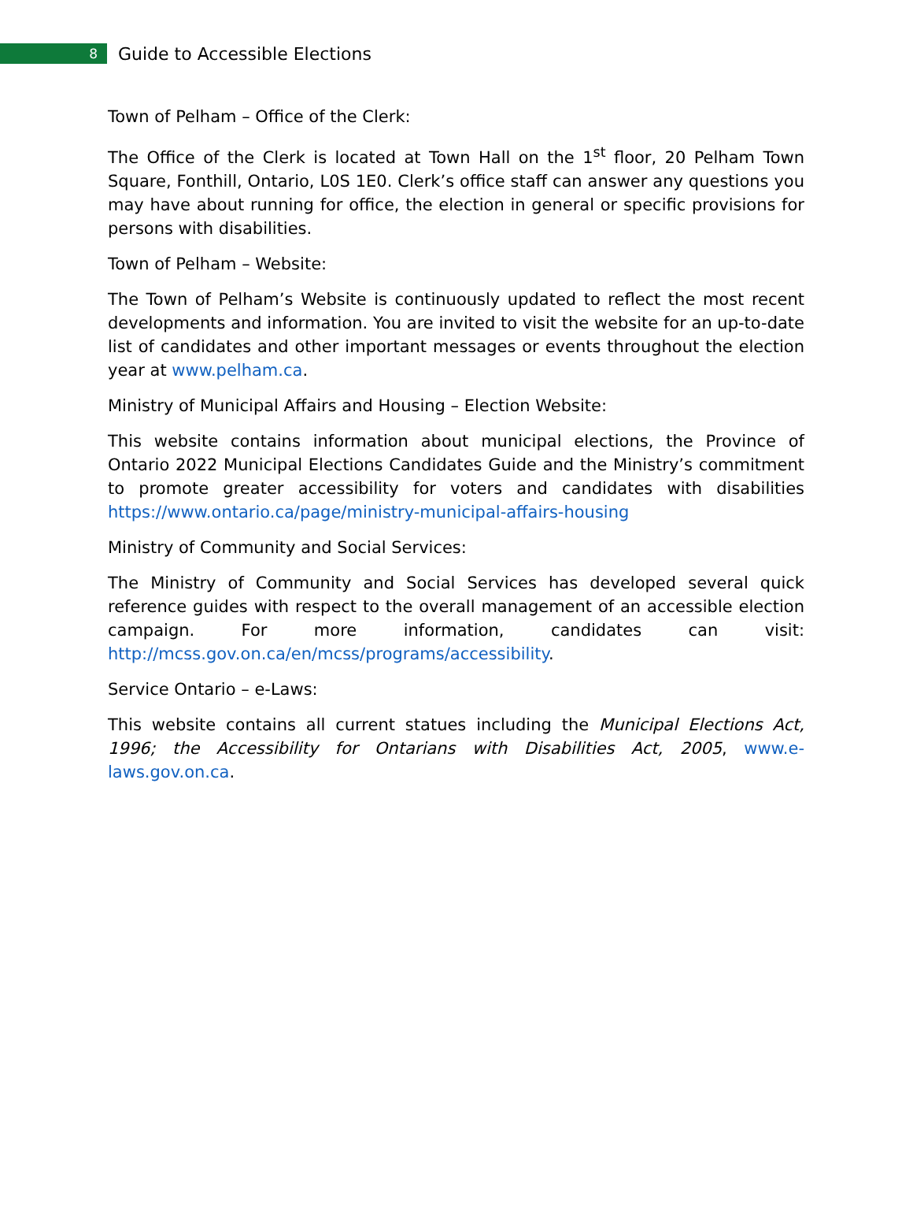8
Guide to Accessible Elections
Town of Pelham – Office of the Clerk:
The Office of the Clerk is located at Town Hall on the 1<sup>st</sup> floor, 20 Pelham Town Square, Fonthill, Ontario, L0S 1E0. Clerk’s office staff can answer any questions you may have about running for office, the election in general or specific provisions for persons with disabilities.
Town of Pelham – Website:
The Town of Pelham’s Website is continuously updated to reflect the most recent developments and information. You are invited to visit the website for an up-to-date list of candidates and other important messages or events throughout the election year at www.pelham.ca.
Ministry of Municipal Affairs and Housing – Election Website:
This website contains information about municipal elections, the Province of Ontario 2022 Municipal Elections Candidates Guide and the Ministry’s commitment to promote greater accessibility for voters and candidates with disabilities https://www.ontario.ca/page/ministry-municipal-affairs-housing
Ministry of Community and Social Services:
The Ministry of Community and Social Services has developed several quick reference guides with respect to the overall management of an accessible election campaign. For more information, candidates can visit: http://mcss.gov.on.ca/en/mcss/programs/accessibility.
Service Ontario – e-Laws:
This website contains all current statues including the Municipal Elections Act, 1996; the Accessibility for Ontarians with Disabilities Act, 2005, www.e-laws.gov.on.ca.